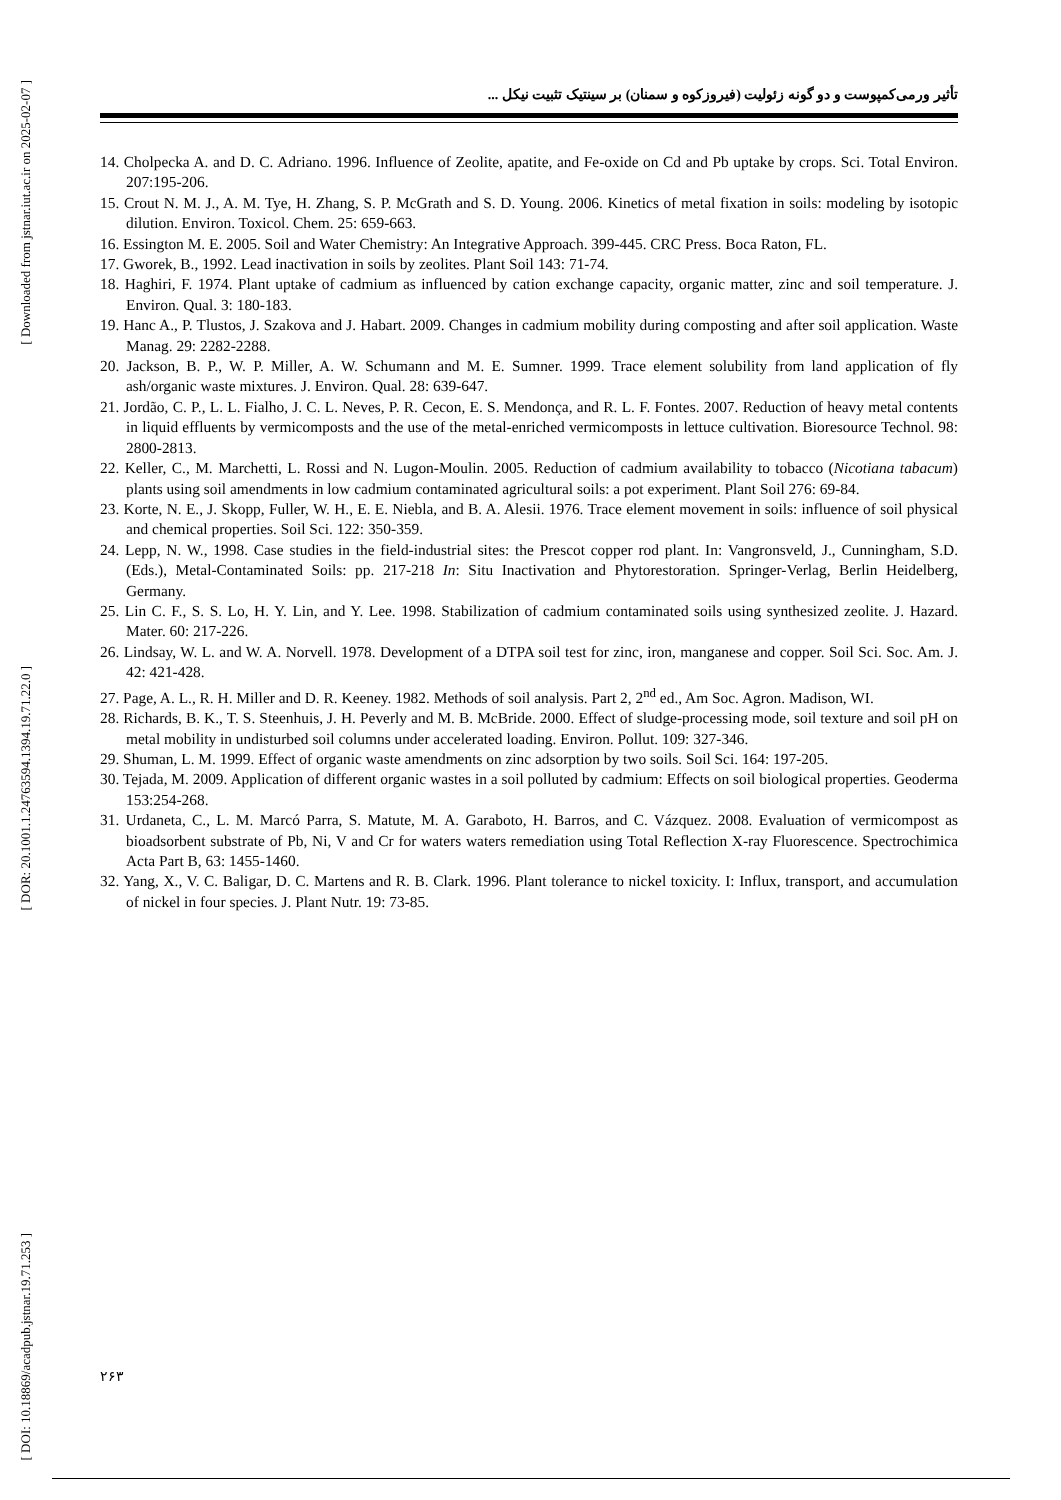[ Downloaded from jstnar.iut.ac.ir on 2025-02-07 ]
[ DOR: 20.1001.1.24763594.1394.19.71.22.0 ]
[ DOI: 10.18869/acadpub.jstnar.19.71.253 ]
تأثیر ورمی‌کمپوست و دو گونه زئولیت (فیروزکوه و سمنان) بر سینتیک تثبیت نیکل ...
14. Cholpecka A. and D. C. Adriano. 1996. Influence of Zeolite, apatite, and Fe-oxide on Cd and Pb uptake by crops. Sci. Total Environ. 207:195-206.
15. Crout N. M. J., A. M. Tye, H. Zhang, S. P. McGrath and S. D. Young. 2006. Kinetics of metal fixation in soils: modeling by isotopic dilution. Environ. Toxicol. Chem. 25: 659-663.
16. Essington M. E. 2005. Soil and Water Chemistry: An Integrative Approach. 399-445. CRC Press. Boca Raton, FL.
17. Gworek, B., 1992. Lead inactivation in soils by zeolites. Plant Soil 143: 71-74.
18. Haghiri, F. 1974. Plant uptake of cadmium as influenced by cation exchange capacity, organic matter, zinc and soil temperature. J. Environ. Qual. 3: 180-183.
19. Hanc A., P. Tlustos, J. Szakova and J. Habart. 2009. Changes in cadmium mobility during composting and after soil application. Waste Manag. 29: 2282-2288.
20. Jackson, B. P., W. P. Miller, A. W. Schumann and M. E. Sumner. 1999. Trace element solubility from land application of fly ash/organic waste mixtures. J. Environ. Qual. 28: 639-647.
21. Jordão, C. P., L. L. Fialho, J. C. L. Neves, P. R. Cecon, E. S. Mendonça, and R. L. F. Fontes. 2007. Reduction of heavy metal contents in liquid effluents by vermicomposts and the use of the metal-enriched vermicomposts in lettuce cultivation. Bioresource Technol. 98: 2800-2813.
22. Keller, C., M. Marchetti, L. Rossi and N. Lugon-Moulin. 2005. Reduction of cadmium availability to tobacco (Nicotiana tabacum) plants using soil amendments in low cadmium contaminated agricultural soils: a pot experiment. Plant Soil 276: 69-84.
23. Korte, N. E., J. Skopp, Fuller, W. H., E. E. Niebla, and B. A. Alesii. 1976. Trace element movement in soils: influence of soil physical and chemical properties. Soil Sci. 122: 350-359.
24. Lepp, N. W., 1998. Case studies in the field-industrial sites: the Prescot copper rod plant. In: Vangronsveld, J., Cunningham, S.D. (Eds.), Metal-Contaminated Soils: pp. 217-218 In: Situ Inactivation and Phytorestoration. Springer-Verlag, Berlin Heidelberg, Germany.
25. Lin C. F., S. S. Lo, H. Y. Lin, and Y. Lee. 1998. Stabilization of cadmium contaminated soils using synthesized zeolite. J. Hazard. Mater. 60: 217-226.
26. Lindsay, W. L. and W. A. Norvell. 1978. Development of a DTPA soil test for zinc, iron, manganese and copper. Soil Sci. Soc. Am. J. 42: 421-428.
27. Page, A. L., R. H. Miller and D. R. Keeney. 1982. Methods of soil analysis. Part 2, 2<sup>nd</sup> ed., Am Soc. Agron. Madison, WI.
28. Richards, B. K., T. S. Steenhuis, J. H. Peverly and M. B. McBride. 2000. Effect of sludge-processing mode, soil texture and soil pH on metal mobility in undisturbed soil columns under accelerated loading. Environ. Pollut. 109: 327-346.
29. Shuman, L. M. 1999. Effect of organic waste amendments on zinc adsorption by two soils. Soil Sci. 164: 197-205.
30. Tejada, M. 2009. Application of different organic wastes in a soil polluted by cadmium: Effects on soil biological properties. Geoderma 153:254-268.
31. Urdaneta, C., L. M. Marcó Parra, S. Matute, M. A. Garaboto, H. Barros, and C. Vázquez. 2008. Evaluation of vermicompost as bioadsorbent substrate of Pb, Ni, V and Cr for waters waters remediation using Total Reflection X-ray Fluorescence. Spectrochimica Acta Part B, 63: 1455-1460.
32. Yang, X., V. C. Baligar, D. C. Martens and R. B. Clark. 1996. Plant tolerance to nickel toxicity. I: Influx, transport, and accumulation of nickel in four species. J. Plant Nutr. 19: 73-85.
۲۶۳